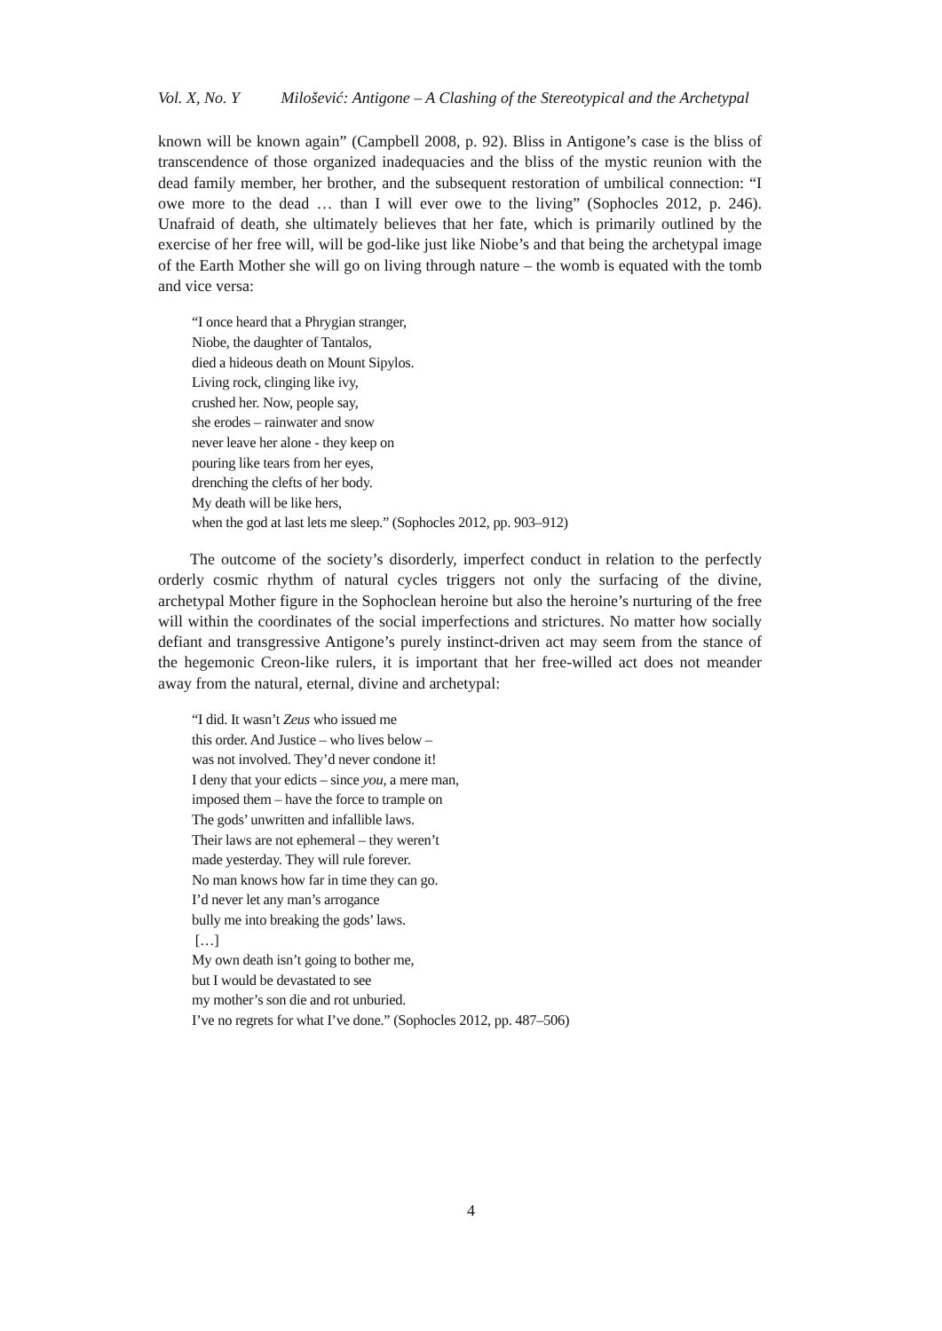Vol. X, No. Y Milošević: Antigone – A Clashing of the Stereotypical and the Archetypal
known will be known again” (Campbell 2008, p. 92). Bliss in Antigone’s case is the bliss of transcendence of those organized inadequacies and the bliss of the mystic reunion with the dead family member, her brother, and the subsequent restoration of umbilical connection: “I owe more to the dead … than I will ever owe to the living” (Sophocles 2012, p. 246). Unafraid of death, she ultimately believes that her fate, which is primarily outlined by the exercise of her free will, will be god-like just like Niobe’s and that being the archetypal image of the Earth Mother she will go on living through nature – the womb is equated with the tomb and vice versa:
“I once heard that a Phrygian stranger,
Niobe, the daughter of Tantalos,
died a hideous death on Mount Sipylos.
Living rock, clinging like ivy,
crushed her. Now, people say,
she erodes – rainwater and snow
never leave her alone - they keep on
pouring like tears from her eyes,
drenching the clefts of her body.
My death will be like hers,
when the god at last lets me sleep.” (Sophocles 2012, pp. 903–912)
The outcome of the society’s disorderly, imperfect conduct in relation to the perfectly orderly cosmic rhythm of natural cycles triggers not only the surfacing of the divine, archetypal Mother figure in the Sophoclean heroine but also the heroine’s nurturing of the free will within the coordinates of the social imperfections and strictures. No matter how socially defiant and transgressive Antigone’s purely instinct-driven act may seem from the stance of the hegemonic Creon-like rulers, it is important that her free-willed act does not meander away from the natural, eternal, divine and archetypal:
“I did. It wasn’t Zeus who issued me
this order. And Justice – who lives below –
was not involved. They’d never condone it!
I deny that your edicts – since you, a mere man,
imposed them – have the force to trample on
The gods’ unwritten and infallible laws.
Their laws are not ephemeral – they weren’t
made yesterday. They will rule forever.
No man knows how far in time they can go.
I’d never let any man’s arrogance
bully me into breaking the gods’ laws.
[…]
My own death isn’t going to bother me,
but I would be devastated to see
my mother’s son die and rot unburied.
I’ve no regrets for what I’ve done.” (Sophocles 2012, pp. 487–506)
4